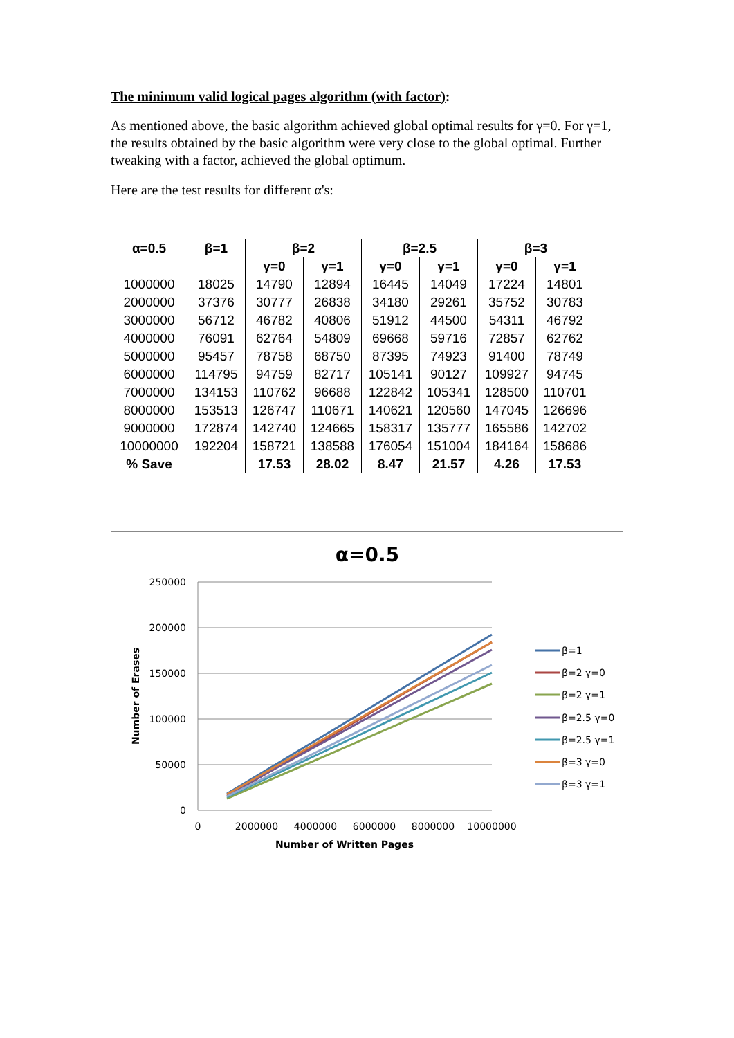The minimum valid logical pages algorithm (with factor):
As mentioned above, the basic algorithm achieved global optimal results for γ=0. For γ=1, the results obtained by the basic algorithm were very close to the global optimal. Further tweaking with a factor, achieved the global optimum.
Here are the test results for different α's:
| α=0.5 | β=1 | β=2 | | β=2.5 | | β=3 | |
| --- | --- | --- | --- | --- | --- | --- | --- |
| | | γ=0 | γ=1 | γ=0 | γ=1 | γ=0 | γ=1 |
| 1000000 | 18025 | 14790 | 12894 | 16445 | 14049 | 17224 | 14801 |
| 2000000 | 37376 | 30777 | 26838 | 34180 | 29261 | 35752 | 30783 |
| 3000000 | 56712 | 46782 | 40806 | 51912 | 44500 | 54311 | 46792 |
| 4000000 | 76091 | 62764 | 54809 | 69668 | 59716 | 72857 | 62762 |
| 5000000 | 95457 | 78758 | 68750 | 87395 | 74923 | 91400 | 78749 |
| 6000000 | 114795 | 94759 | 82717 | 105141 | 90127 | 109927 | 94745 |
| 7000000 | 134153 | 110762 | 96688 | 122842 | 105341 | 128500 | 110701 |
| 8000000 | 153513 | 126747 | 110671 | 140621 | 120560 | 147045 | 126696 |
| 9000000 | 172874 | 142740 | 124665 | 158317 | 135777 | 165586 | 142702 |
| 10000000 | 192204 | 158721 | 138588 | 176054 | 151004 | 184164 | 158686 |
| % Save | | 17.53 | 28.02 | 8.47 | 21.57 | 4.26 | 17.53 |
α=0.5
250000
200000
150000
100000
50000
0
0
2000000
4000000
6000000
8000000
10000000
Number of Written Pages
Number of Erases
β=1
β=2 γ=0
β=2 γ=1
β=2.5 γ=0
β=2.5 γ=1
β=3 γ=0
β=3 γ=1